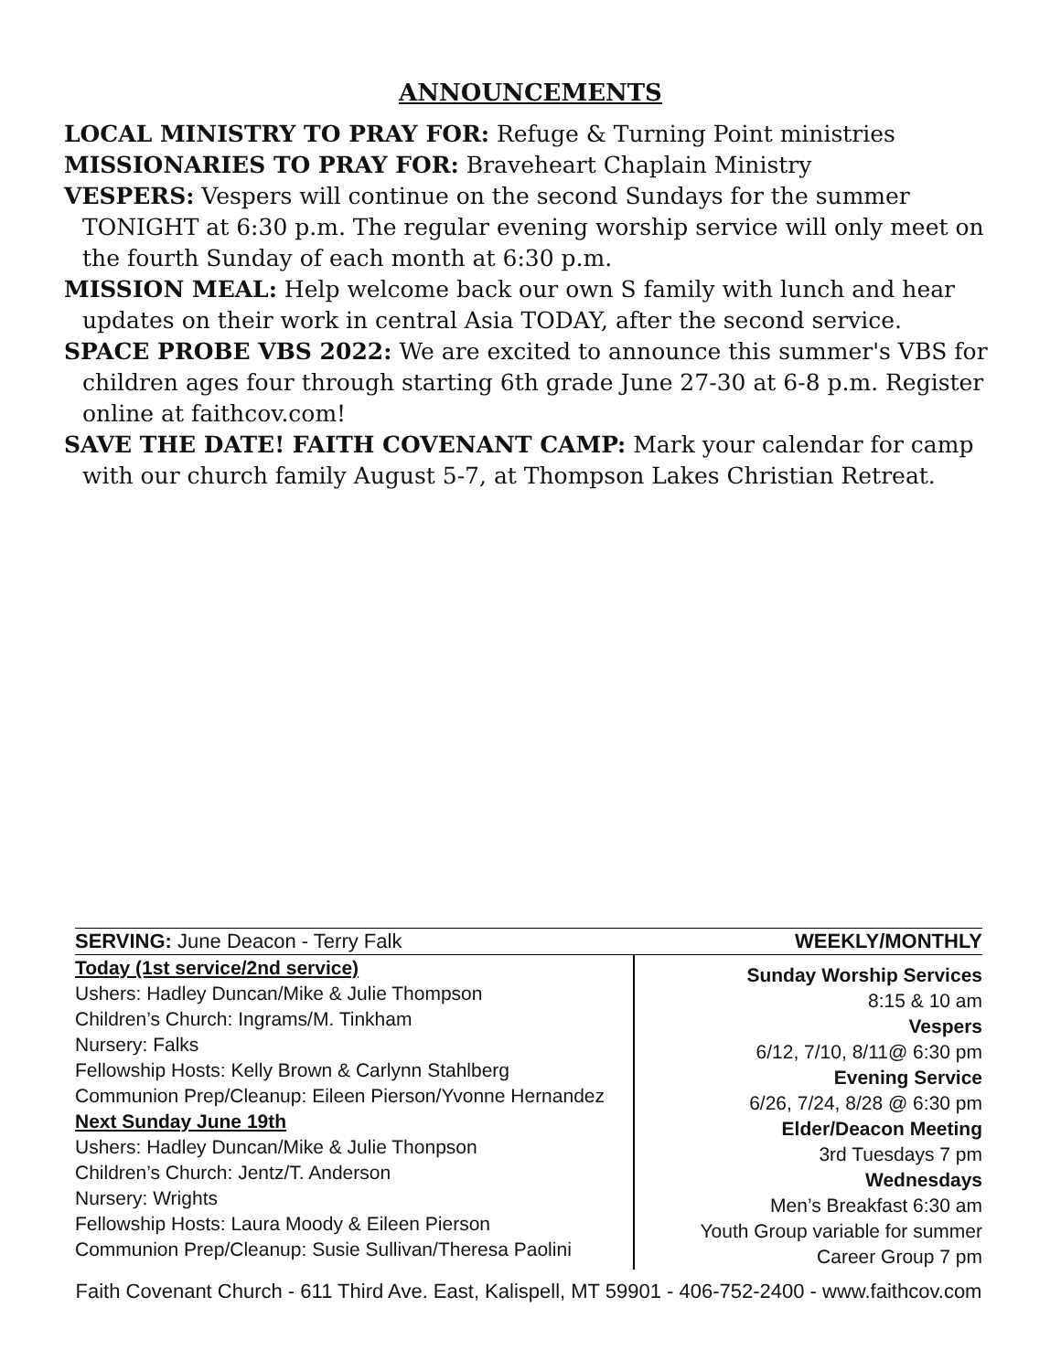ANNOUNCEMENTS
LOCAL MINISTRY TO PRAY FOR: Refuge & Turning Point ministries
MISSIONARIES TO PRAY FOR: Braveheart Chaplain Ministry
VESPERS: Vespers will continue on the second Sundays for the summer TONIGHT at 6:30 p.m. The regular evening worship service will only meet on the fourth Sunday of each month at 6:30 p.m.
MISSION MEAL: Help welcome back our own S family with lunch and hear updates on their work in central Asia TODAY, after the second service.
SPACE PROBE VBS 2022: We are excited to announce this summer's VBS for children ages four through starting 6th grade June 27-30 at 6-8 p.m. Register online at faithcov.com!
SAVE THE DATE! FAITH COVENANT CAMP: Mark your calendar for camp with our church family August 5-7, at Thompson Lakes Christian Retreat.
SERVING: June Deacon - Terry Falk WEEKLY/MONTHLY
Today (1st service/2nd service)
Ushers: Hadley Duncan/Mike & Julie Thompson
Children’s Church: Ingrams/M. Tinkham
Nursery: Falks
Fellowship Hosts: Kelly Brown & Carlynn Stahlberg
Communion Prep/Cleanup: Eileen Pierson/Yvonne Hernandez
Next Sunday June 19th
Ushers: Hadley Duncan/Mike & Julie Thonpson
Children’s Church: Jentz/T. Anderson
Nursery: Wrights
Fellowship Hosts: Laura Moody & Eileen Pierson
Communion Prep/Cleanup: Susie Sullivan/Theresa Paolini
Sunday Worship Services
8:15 & 10 am
Vespers
6/12, 7/10, 8/11@ 6:30 pm
Evening Service
6/26, 7/24, 8/28 @ 6:30 pm
Elder/Deacon Meeting
3rd Tuesdays 7 pm
Wednesdays
Men’s Breakfast 6:30 am
Youth Group variable for summer
Career Group 7 pm
Faith Covenant Church - 611 Third Ave. East, Kalispell, MT 59901 - 406-752-2400 - www.faithcov.com